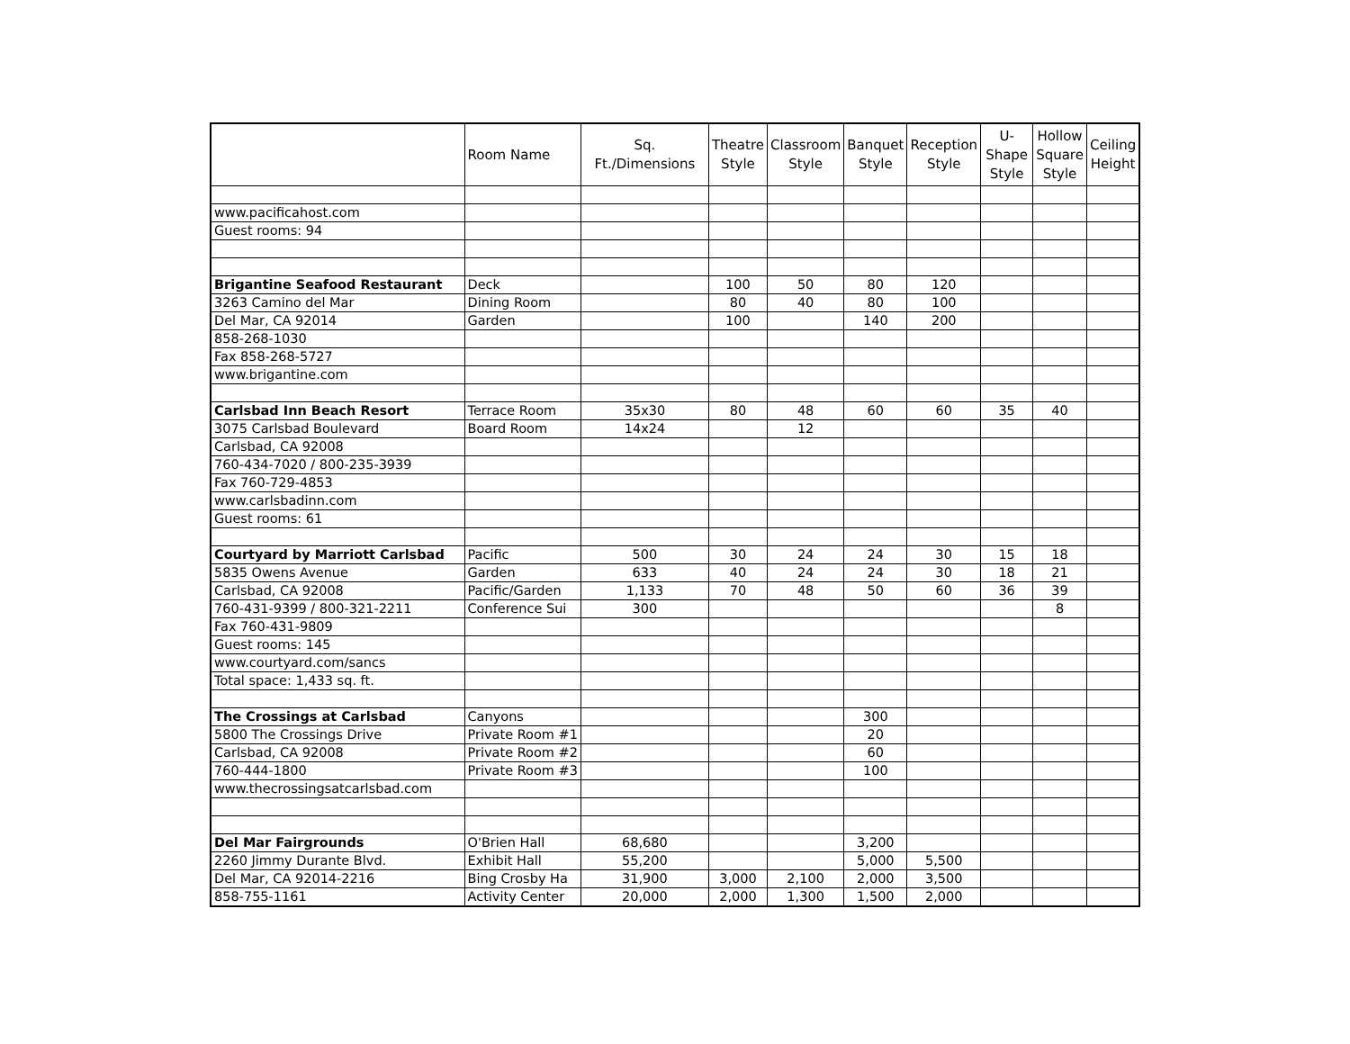| | Room Name | Sq. Ft./Dimensions | Theatre Style | Classroom Style | Banquet Style | Reception Style | U-Shape Style | Hollow Square Style | Ceiling Height |
| --- | --- | --- | --- | --- | --- | --- | --- | --- | --- |
| www.pacificahost.com | | | | | | | | | |
| Guest rooms: 94 | | | | | | | | | |
| Brigantine Seafood Restaurant | Deck | | 100 | 50 | 80 | 120 | | | |
| 3263 Camino del Mar | Dining Room | | 80 | 40 | 80 | 100 | | | |
| Del Mar, CA 92014 | Garden | | 100 | | 140 | 200 | | | |
| 858-268-1030 | | | | | | | | | |
| Fax 858-268-5727 | | | | | | | | | |
| www.brigantine.com | | | | | | | | | |
| Carlsbad Inn Beach Resort | Terrace Room | 35x30 | 80 | 48 | 60 | 60 | 35 | 40 | |
| 3075 Carlsbad Boulevard | Board Room | 14x24 | | 12 | | | | | |
| Carlsbad, CA 92008 | | | | | | | | | |
| 760-434-7020 / 800-235-3939 | | | | | | | | | |
| Fax 760-729-4853 | | | | | | | | | |
| www.carlsbadinn.com | | | | | | | | | |
| Guest rooms: 61 | | | | | | | | | |
| Courtyard by Marriott Carlsbad | Pacific | 500 | 30 | 24 | 24 | 30 | 15 | 18 | |
| 5835 Owens Avenue | Garden | 633 | 40 | 24 | 24 | 30 | 18 | 21 | |
| Carlsbad, CA 92008 | Pacific/Garden | 1,133 | 70 | 48 | 50 | 60 | 36 | 39 | |
| 760-431-9399 / 800-321-2211 | Conference Sui | 300 | | | | | | 8 | |
| Fax 760-431-9809 | | | | | | | | | |
| Guest rooms: 145 | | | | | | | | | |
| www.courtyard.com/sancs | | | | | | | | | |
| Total space: 1,433 sq. ft. | | | | | | | | | |
| The Crossings at Carlsbad | Canyons | | | | 300 | | | | |
| 5800 The Crossings Drive | Private Room #1 | | | | 20 | | | | |
| Carlsbad, CA 92008 | Private Room #2 | | | | 60 | | | | |
| 760-444-1800 | Private Room #3 | | | | 100 | | | | |
| www.thecrossingsatcarlsbad.com | | | | | | | | | |
| Del Mar Fairgrounds | O'Brien Hall | 68,680 | | | 3,200 | | | | |
| 2260 Jimmy Durante Blvd. | Exhibit Hall | 55,200 | | | 5,000 | 5,500 | | | |
| Del Mar, CA 92014-2216 | Bing Crosby Ha | 31,900 | 3,000 | 2,100 | 2,000 | 3,500 | | | |
| 858-755-1161 | Activity Center | 20,000 | 2,000 | 1,300 | 1,500 | 2,000 | | | |